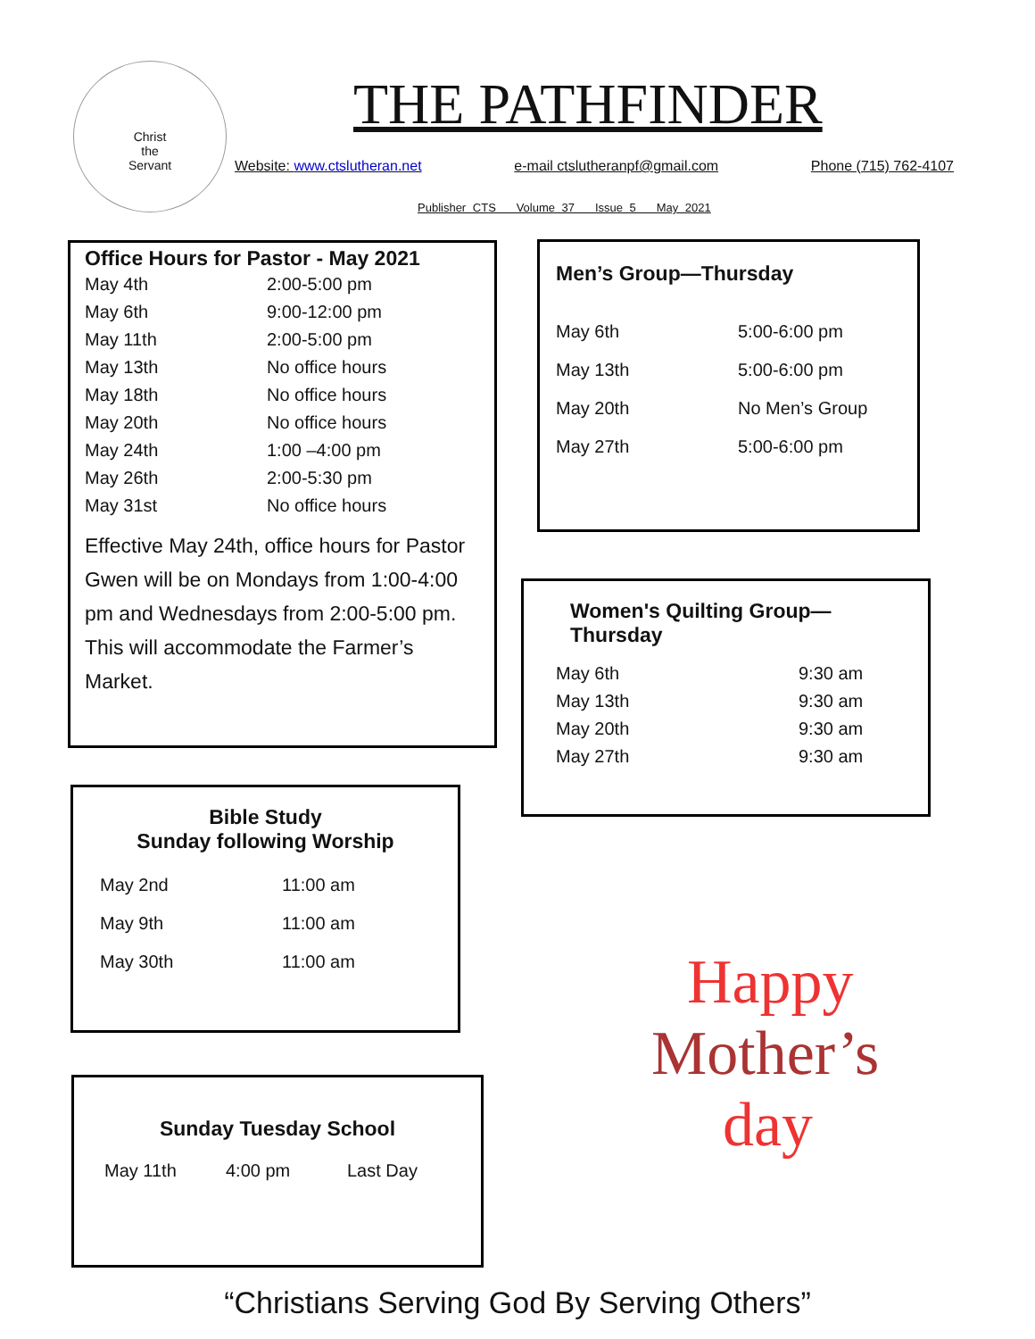Christ
the
Servant
THE PATHFINDER
Website: www.ctslutheran.net e-mail ctslutheranpf@gmail.com Phone (715) 762-4107
Publisher CTS Volume 37 Issue 5 May 2021
Office Hours for Pastor - May 2021
| May 4th | 2:00-5:00 pm |
| May 6th | 9:00-12:00 pm |
| May 11th | 2:00-5:00 pm |
| May 13th | No office hours |
| May 18th | No office hours |
| May 20th | No office hours |
| May 24th | 1:00 –4:00 pm |
| May 26th | 2:00-5:30 pm |
| May 31st | No office hours |
Effective May 24th, office hours for Pastor Gwen will be on Mondays from 1:00-4:00 pm and Wednesdays from 2:00-5:00 pm. This will accommodate the Farmer’s Market.
Men’s Group—Thursday
| May 6th | 5:00-6:00 pm |
| May 13th | 5:00-6:00 pm |
| May 20th | No Men’s Group |
| May 27th | 5:00-6:00 pm |
Women's Quilting Group—Thursday
| May 6th | 9:30 am |
| May 13th | 9:30 am |
| May 20th | 9:30 am |
| May 27th | 9:30 am |
Bible Study
Sunday following Worship
| May 2nd | 11:00 am |
| May 9th | 11:00 am |
| May 30th | 11:00 am |
Sunday Tuesday School
| May 11th | 4:00 pm | Last Day |
Happy
Mother’s
day
“Christians Serving God By Serving Others”